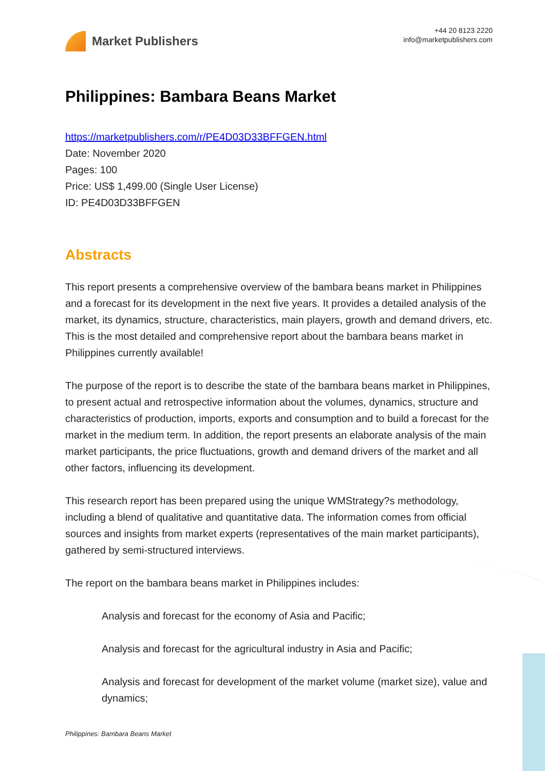Market Publishers
+44 20 8123 2220
info@marketpublishers.com
Philippines: Bambara Beans Market
https://marketpublishers.com/r/PE4D03D33BFFGEN.html
Date: November 2020
Pages: 100
Price: US$ 1,499.00 (Single User License)
ID: PE4D03D33BFFGEN
Abstracts
This report presents a comprehensive overview of the bambara beans market in Philippines and a forecast for its development in the next five years. It provides a detailed analysis of the market, its dynamics, structure, characteristics, main players, growth and demand drivers, etc. This is the most detailed and comprehensive report about the bambara beans market in Philippines currently available!
The purpose of the report is to describe the state of the bambara beans market in Philippines, to present actual and retrospective information about the volumes, dynamics, structure and characteristics of production, imports, exports and consumption and to build a forecast for the market in the medium term. In addition, the report presents an elaborate analysis of the main market participants, the price fluctuations, growth and demand drivers of the market and all other factors, influencing its development.
This research report has been prepared using the unique WMStrategy?s methodology, including a blend of qualitative and quantitative data. The information comes from official sources and insights from market experts (representatives of the main market participants), gathered by semi-structured interviews.
The report on the bambara beans market in Philippines includes:
Analysis and forecast for the economy of Asia and Pacific;
Analysis and forecast for the agricultural industry in Asia and Pacific;
Analysis and forecast for development of the market volume (market size), value and dynamics;
Philippines: Bambara Beans Market